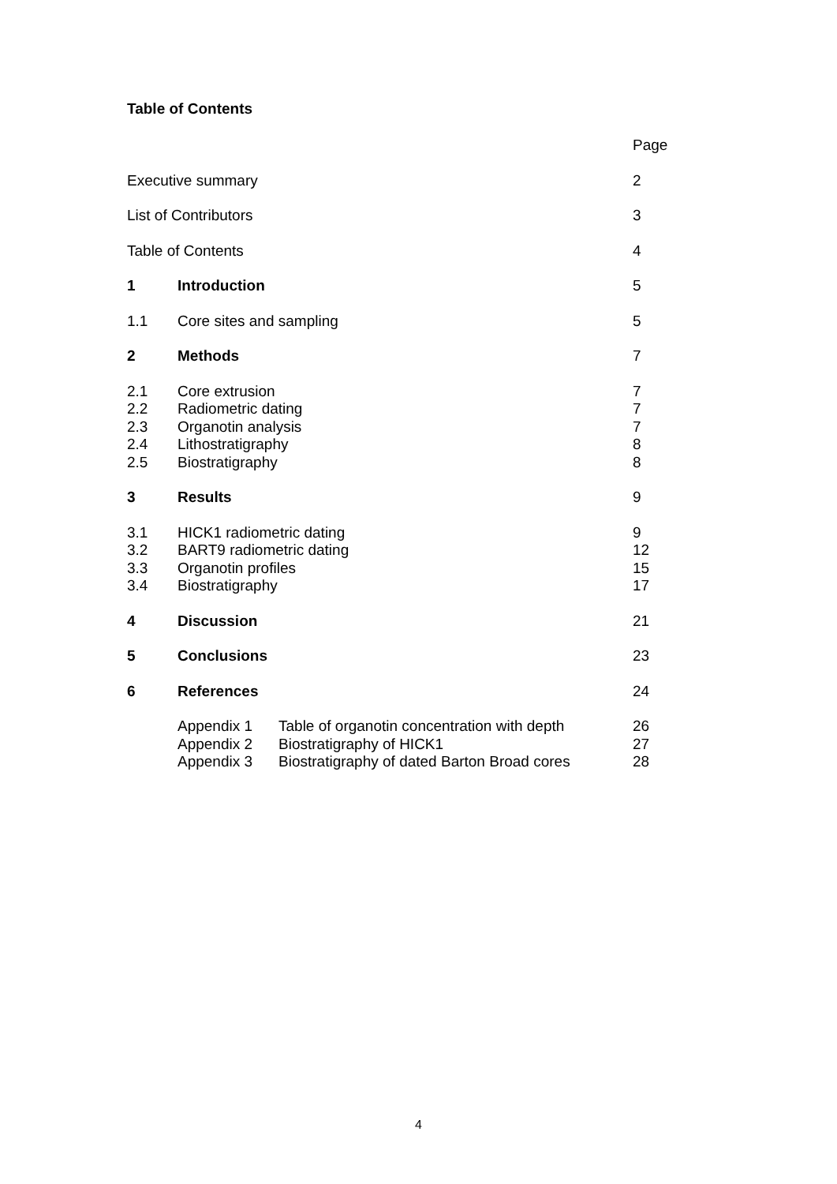Table of Contents
Page
Executive summary 2
List of Contributors 3
Table of Contents 4
1 Introduction 5
1.1 Core sites and sampling 5
2 Methods 7
2.1 Core extrusion 7
2.2 Radiometric dating 7
2.3 Organotin analysis 7
2.4 Lithostratigraphy 8
2.5 Biostratigraphy 8
3 Results 9
3.1 HICK1 radiometric dating 9
3.2 BART9 radiometric dating 12
3.3 Organotin profiles 15
3.4 Biostratigraphy 17
4 Discussion 21
5 Conclusions 23
6 References 24
Appendix 1 Table of organotin concentration with depth 26
Appendix 2 Biostratigraphy of HICK1 27
Appendix 3 Biostratigraphy of dated Barton Broad cores 28
4